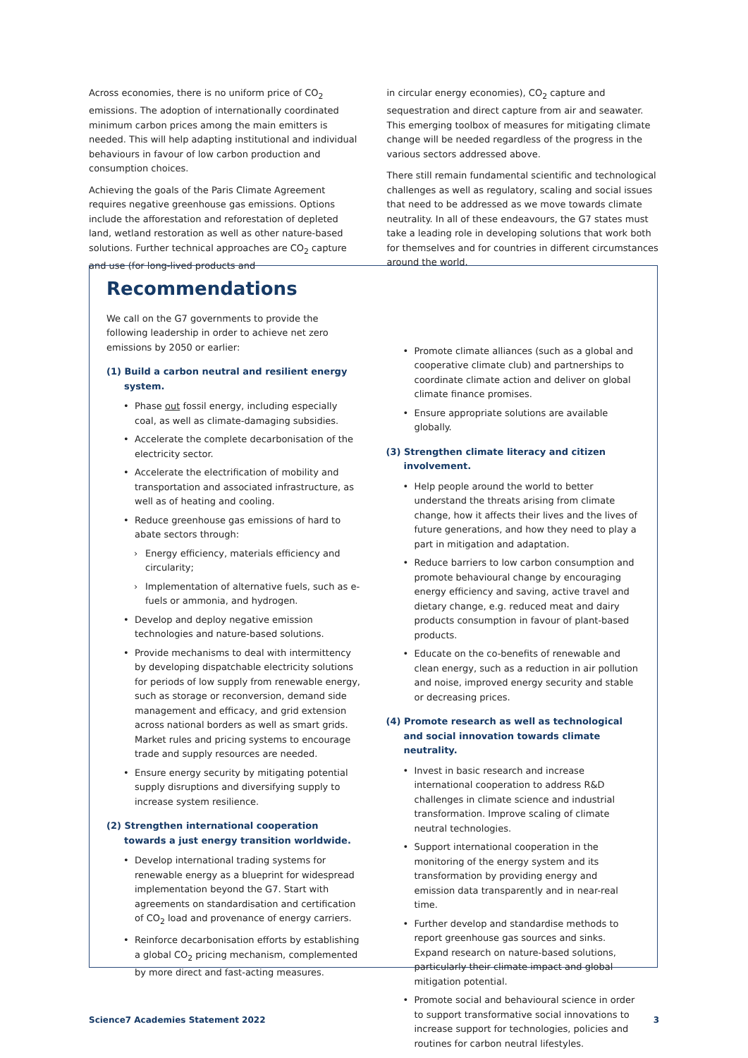Across economies, there is no uniform price of CO<sub>2</sub> emissions. The adoption of internationally coordinated minimum carbon prices among the main emitters is needed. This will help adapting institutional and individual behaviours in favour of low carbon production and consumption choices.
Achieving the goals of the Paris Climate Agreement requires negative greenhouse gas emissions. Options include the afforestation and reforestation of depleted land, wetland restoration as well as other nature-based solutions. Further technical approaches are CO<sub>2</sub> capture and use (for long-lived products and
in circular energy economies), CO<sub>2</sub> capture and sequestration and direct capture from air and seawater. This emerging toolbox of measures for mitigating climate change will be needed regardless of the progress in the various sectors addressed above.
There still remain fundamental scientific and technological challenges as well as regulatory, scaling and social issues that need to be addressed as we move towards climate neutrality. In all of these endeavours, the G7 states must take a leading role in developing solutions that work both for themselves and for countries in different circumstances around the world.
Recommendations
We call on the G7 governments to provide the following leadership in order to achieve net zero emissions by 2050 or earlier:
(1) Build a carbon neutral and resilient energy system.
• Phase out fossil energy, including especially coal, as well as climate-damaging subsidies.
• Accelerate the complete decarbonisation of the electricity sector.
• Accelerate the electrification of mobility and transportation and associated infrastructure, as well as of heating and cooling.
• Reduce greenhouse gas emissions of hard to abate sectors through:
› Energy efficiency, materials efficiency and circularity;
› Implementation of alternative fuels, such as e-fuels or ammonia, and hydrogen.
• Develop and deploy negative emission technologies and nature-based solutions.
• Provide mechanisms to deal with intermittency by developing dispatchable electricity solutions for periods of low supply from renewable energy, such as storage or reconversion, demand side management and efficacy, and grid extension across national borders as well as smart grids. Market rules and pricing systems to encourage trade and supply resources are needed.
• Ensure energy security by mitigating potential supply disruptions and diversifying supply to increase system resilience.
(2) Strengthen international cooperation towards a just energy transition worldwide.
• Develop international trading systems for renewable energy as a blueprint for widespread implementation beyond the G7. Start with agreements on standardisation and certification of CO<sub>2</sub> load and provenance of energy carriers.
• Reinforce decarbonisation efforts by establishing a global CO<sub>2</sub> pricing mechanism, complemented by more direct and fast-acting measures.
• Promote climate alliances (such as a global and cooperative climate club) and partnerships to coordinate climate action and deliver on global climate finance promises.
• Ensure appropriate solutions are available globally.
(3) Strengthen climate literacy and citizen involvement.
• Help people around the world to better understand the threats arising from climate change, how it affects their lives and the lives of future generations, and how they need to play a part in mitigation and adaptation.
• Reduce barriers to low carbon consumption and promote behavioural change by encouraging energy efficiency and saving, active travel and dietary change, e.g. reduced meat and dairy products consumption in favour of plant-based products.
• Educate on the co-benefits of renewable and clean energy, such as a reduction in air pollution and noise, improved energy security and stable or decreasing prices.
(4) Promote research as well as technological and social innovation towards climate neutrality.
• Invest in basic research and increase international cooperation to address R&D challenges in climate science and industrial transformation. Improve scaling of climate neutral technologies.
• Support international cooperation in the monitoring of the energy system and its transformation by providing energy and emission data transparently and in near-real time.
• Further develop and standardise methods to report greenhouse gas sources and sinks. Expand research on nature-based solutions, particularly their climate impact and global mitigation potential.
• Promote social and behavioural science in order to support transformative social innovations to increase support for technologies, policies and routines for carbon neutral lifestyles.
Science7 Academies Statement 2022 3